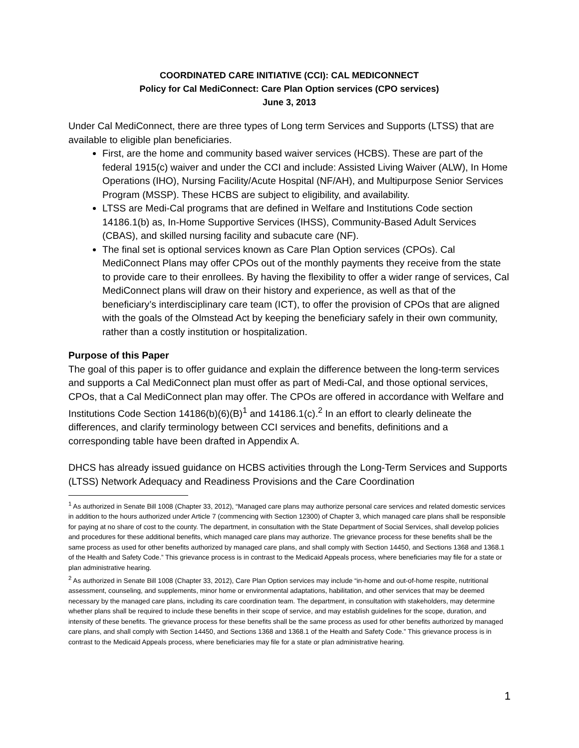COORDINATED CARE INITIATIVE (CCI): CAL MEDICONNECT
Policy for Cal MediConnect: Care Plan Option services (CPO services)
June 3, 2013
Under Cal MediConnect, there are three types of Long term Services and Supports (LTSS) that are available to eligible plan beneficiaries.
First, are the home and community based waiver services (HCBS). These are part of the federal 1915(c) waiver and under the CCI and include: Assisted Living Waiver (ALW), In Home Operations (IHO), Nursing Facility/Acute Hospital (NF/AH), and Multipurpose Senior Services Program (MSSP). These HCBS are subject to eligibility, and availability.
LTSS are Medi-Cal programs that are defined in Welfare and Institutions Code section 14186.1(b) as, In-Home Supportive Services (IHSS), Community-Based Adult Services (CBAS), and skilled nursing facility and subacute care (NF).
The final set is optional services known as Care Plan Option services (CPOs). Cal MediConnect Plans may offer CPOs out of the monthly payments they receive from the state to provide care to their enrollees. By having the flexibility to offer a wider range of services, Cal MediConnect plans will draw on their history and experience, as well as that of the beneficiary’s interdisciplinary care team (ICT), to offer the provision of CPOs that are aligned with the goals of the Olmstead Act by keeping the beneficiary safely in their own community, rather than a costly institution or hospitalization.
Purpose of this Paper
The goal of this paper is to offer guidance and explain the difference between the long-term services and supports a Cal MediConnect plan must offer as part of Medi-Cal, and those optional services, CPOs, that a Cal MediConnect plan may offer. The CPOs are offered in accordance with Welfare and Institutions Code Section 14186(b)(6)(B)<sup>1</sup> and 14186.1(c).<sup>2</sup> In an effort to clearly delineate the differences, and clarify terminology between CCI services and benefits, definitions and a corresponding table have been drafted in Appendix A.
DHCS has already issued guidance on HCBS activities through the Long-Term Services and Supports (LTSS) Network Adequacy and Readiness Provisions and the Care Coordination
<sup>1</sup> As authorized in Senate Bill 1008 (Chapter 33, 2012), “Managed care plans may authorize personal care services and related domestic services in addition to the hours authorized under Article 7 (commencing with Section 12300) of Chapter 3, which managed care plans shall be responsible for paying at no share of cost to the county. The department, in consultation with the State Department of Social Services, shall develop policies and procedures for these additional benefits, which managed care plans may authorize. The grievance process for these benefits shall be the same process as used for other benefits authorized by managed care plans, and shall comply with Section 14450, and Sections 1368 and 1368.1 of the Health and Safety Code.” This grievance process is in contrast to the Medicaid Appeals process, where beneficiaries may file for a state or plan administrative hearing.
<sup>2</sup> As authorized in Senate Bill 1008 (Chapter 33, 2012), Care Plan Option services may include “in-home and out-of-home respite, nutritional assessment, counseling, and supplements, minor home or environmental adaptations, habilitation, and other services that may be deemed necessary by the managed care plans, including its care coordination team. The department, in consultation with stakeholders, may determine whether plans shall be required to include these benefits in their scope of service, and may establish guidelines for the scope, duration, and intensity of these benefits. The grievance process for these benefits shall be the same process as used for other benefits authorized by managed care plans, and shall comply with Section 14450, and Sections 1368 and 1368.1 of the Health and Safety Code.” This grievance process is in contrast to the Medicaid Appeals process, where beneficiaries may file for a state or plan administrative hearing.
1